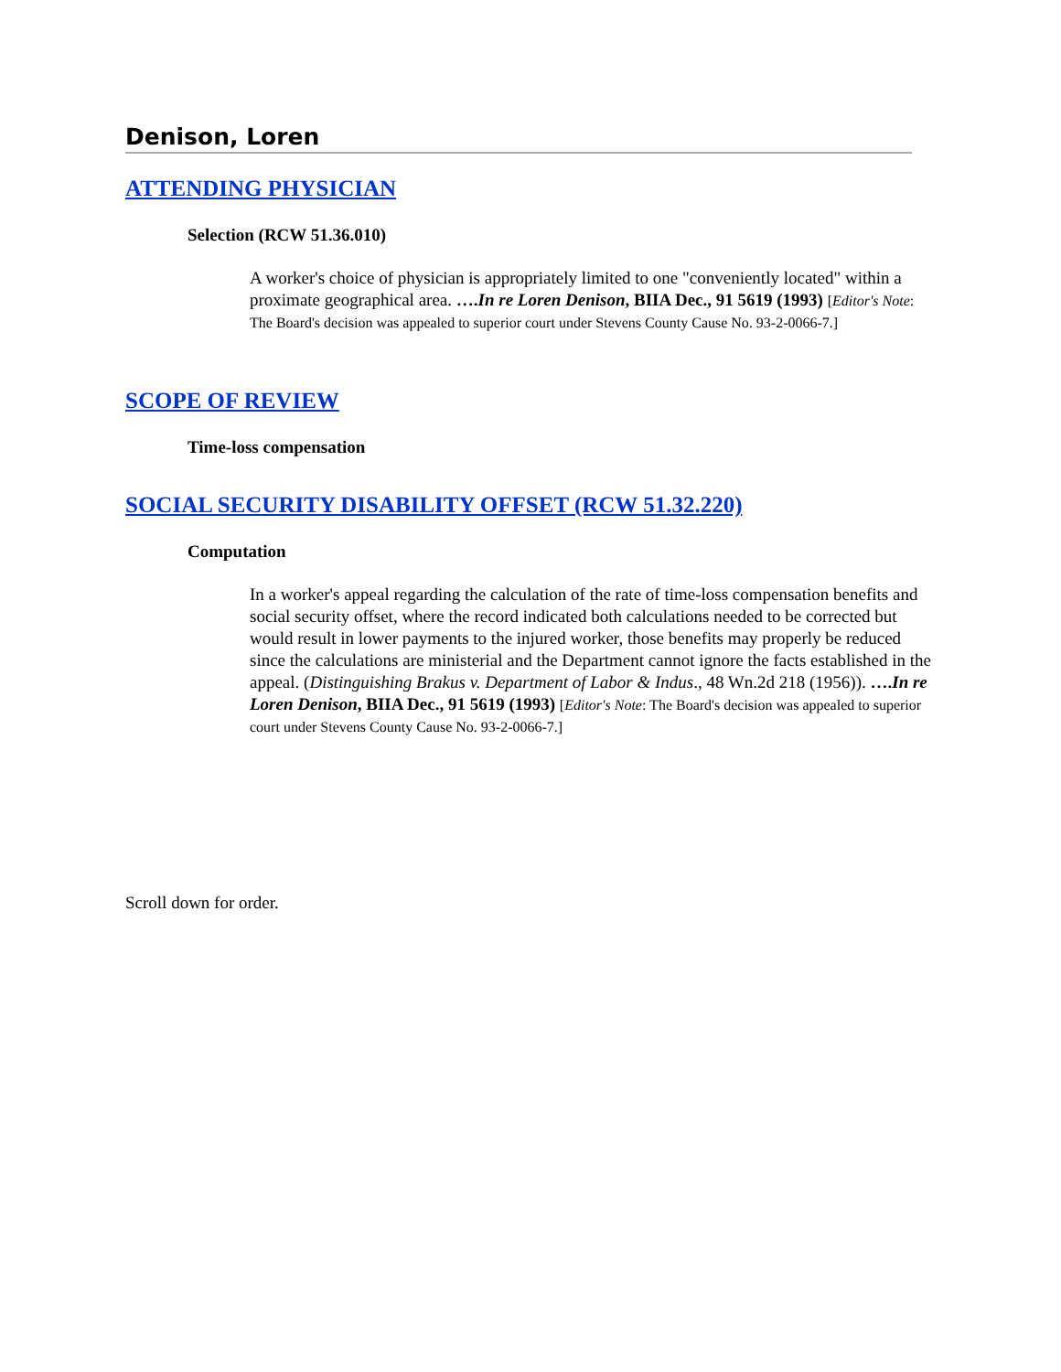Denison, Loren
ATTENDING PHYSICIAN
Selection (RCW 51.36.010)
A worker's choice of physician is appropriately limited to one "conveniently located" within a proximate geographical area. ….In re Loren Denison, BIIA Dec., 91 5619 (1993) [Editor's Note: The Board's decision was appealed to superior court under Stevens County Cause No. 93-2-0066-7.]
SCOPE OF REVIEW
Time-loss compensation
SOCIAL SECURITY DISABILITY OFFSET (RCW 51.32.220)
Computation
In a worker's appeal regarding the calculation of the rate of time-loss compensation benefits and social security offset, where the record indicated both calculations needed to be corrected but would result in lower payments to the injured worker, those benefits may properly be reduced since the calculations are ministerial and the Department cannot ignore the facts established in the appeal. (Distinguishing Brakus v. Department of Labor & Indus., 48 Wn.2d 218 (1956)). ….In re Loren Denison, BIIA Dec., 91 5619 (1993) [Editor's Note: The Board's decision was appealed to superior court under Stevens County Cause No. 93-2-0066-7.]
Scroll down for order.